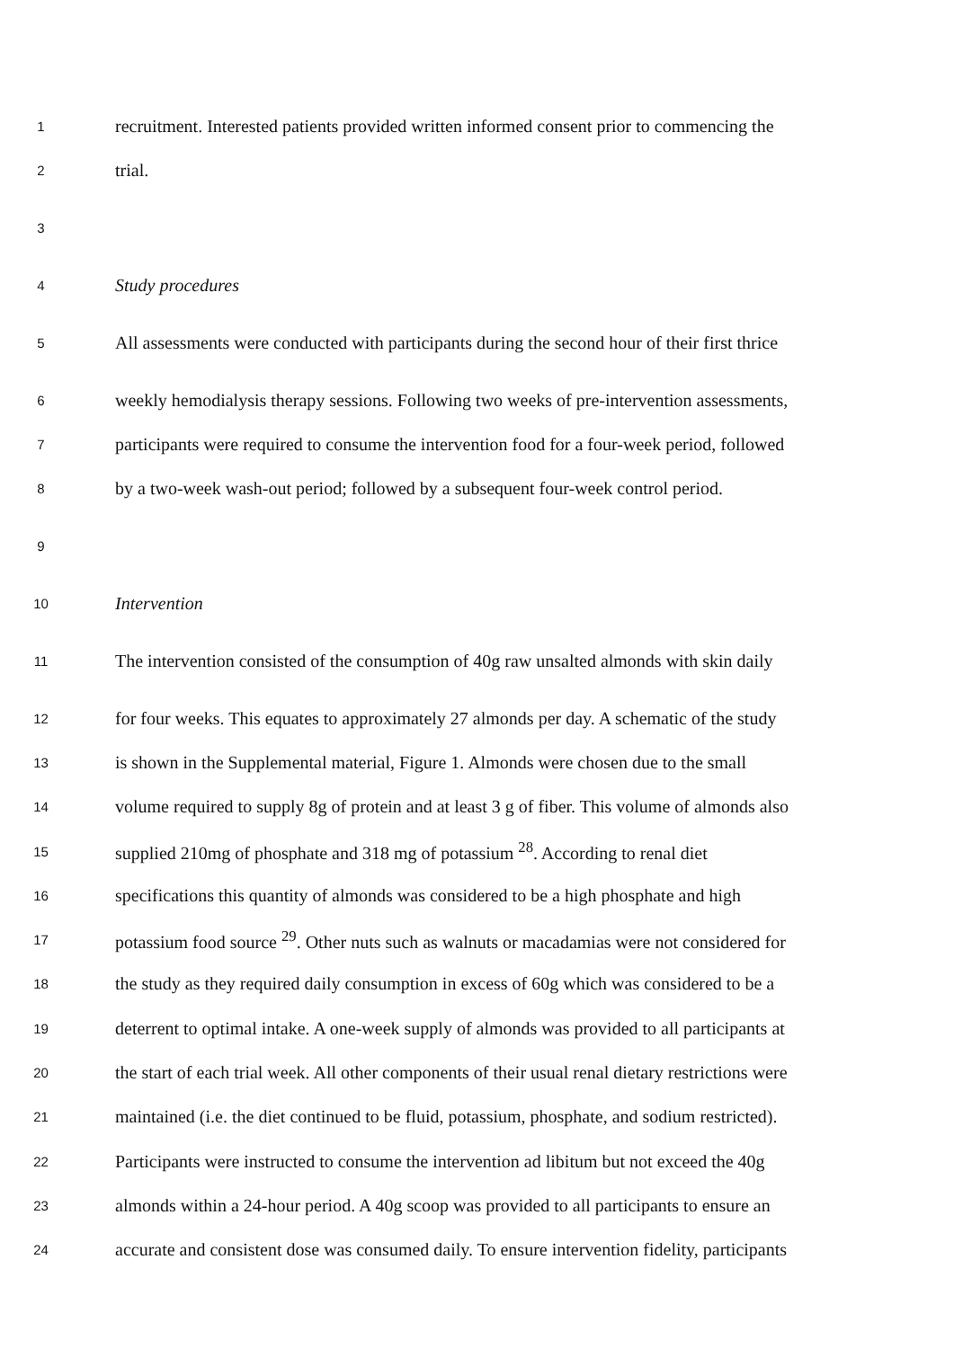1 recruitment. Interested patients provided written informed consent prior to commencing the
2 trial.
3
4 Study procedures
5 All assessments were conducted with participants during the second hour of their first thrice
6 weekly hemodialysis therapy sessions. Following two weeks of pre-intervention assessments,
7 participants were required to consume the intervention food for a four-week period, followed
8 by a two-week wash-out period; followed by a subsequent four-week control period.
9
10 Intervention
11 The intervention consisted of the consumption of 40g raw unsalted almonds with skin daily
12 for four weeks. This equates to approximately 27 almonds per day. A schematic of the study
13 is shown in the Supplemental material, Figure 1. Almonds were chosen due to the small
14 volume required to supply 8g of protein and at least 3 g of fiber. This volume of almonds also
15 supplied 210mg of phosphate and 318 mg of potassium <sup>28</sup>. According to renal diet
16 specifications this quantity of almonds was considered to be a high phosphate and high
17 potassium food source <sup>29</sup>. Other nuts such as walnuts or macadamias were not considered for
18 the study as they required daily consumption in excess of 60g which was considered to be a
19 deterrent to optimal intake. A one-week supply of almonds was provided to all participants at
20 the start of each trial week. All other components of their usual renal dietary restrictions were
21 maintained (i.e. the diet continued to be fluid, potassium, phosphate, and sodium restricted).
22 Participants were instructed to consume the intervention ad libitum but not exceed the 40g
23 almonds within a 24-hour period. A 40g scoop was provided to all participants to ensure an
24 accurate and consistent dose was consumed daily. To ensure intervention fidelity, participants